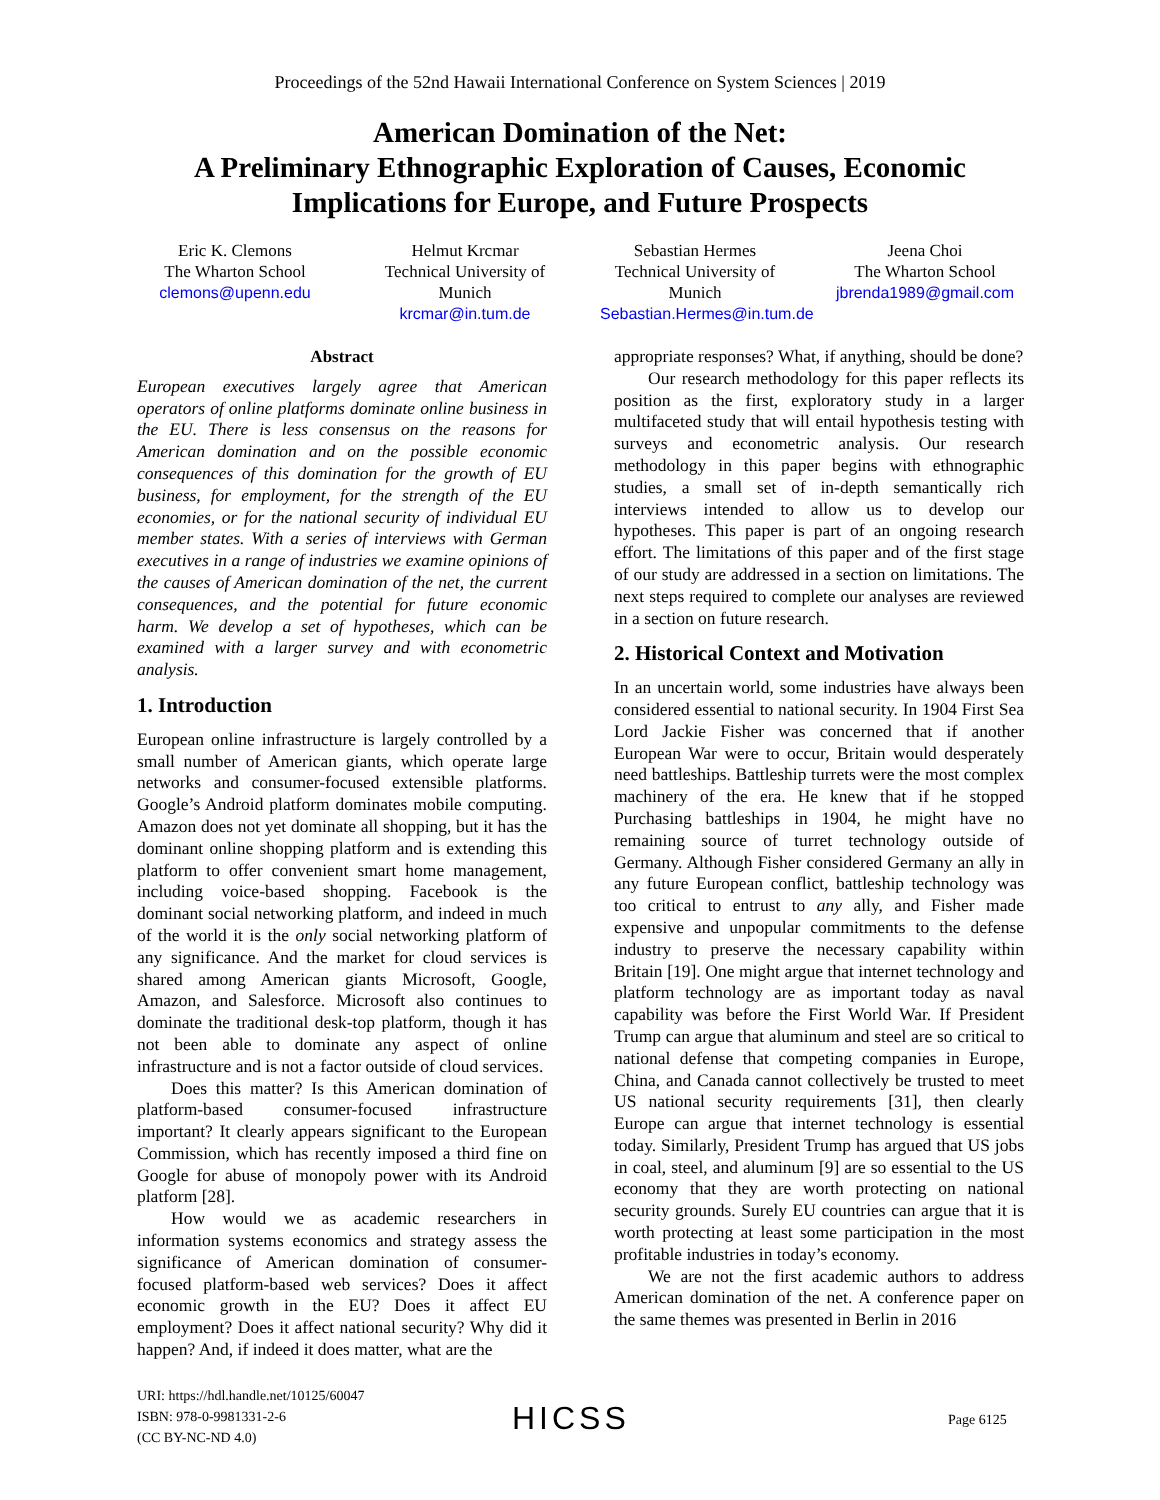Proceedings of the 52nd Hawaii International Conference on System Sciences | 2019
American Domination of the Net:
A Preliminary Ethnographic Exploration of Causes, Economic
Implications for Europe, and Future Prospects
Eric K. Clemons
The Wharton School
clemons@upenn.edu
Helmut Krcmar
Technical University of Munich
krcmar@in.tum.de
Sebastian Hermes
Technical University of Munich
Sebastian.Hermes@in.tum.de
Jeena Choi
The Wharton School
jbrenda1989@gmail.com
Abstract
European executives largely agree that American operators of online platforms dominate online business in the EU. There is less consensus on the reasons for American domination and on the possible economic consequences of this domination for the growth of EU business, for employment, for the strength of the EU economies, or for the national security of individual EU member states. With a series of interviews with German executives in a range of industries we examine opinions of the causes of American domination of the net, the current consequences, and the potential for future economic harm. We develop a set of hypotheses, which can be examined with a larger survey and with econometric analysis.
1. Introduction
European online infrastructure is largely controlled by a small number of American giants, which operate large networks and consumer-focused extensible platforms. Google’s Android platform dominates mobile computing. Amazon does not yet dominate all shopping, but it has the dominant online shopping platform and is extending this platform to offer convenient smart home management, including voice-based shopping. Facebook is the dominant social networking platform, and indeed in much of the world it is the only social networking platform of any significance. And the market for cloud services is shared among American giants Microsoft, Google, Amazon, and Salesforce. Microsoft also continues to dominate the traditional desk-top platform, though it has not been able to dominate any aspect of online infrastructure and is not a factor outside of cloud services.
Does this matter? Is this American domination of platform-based consumer-focused infrastructure important? It clearly appears significant to the European Commission, which has recently imposed a third fine on Google for abuse of monopoly power with its Android platform [28].
How would we as academic researchers in information systems economics and strategy assess the significance of American domination of consumer-focused platform-based web services? Does it affect economic growth in the EU? Does it affect EU employment? Does it affect national security? Why did it happen? And, if indeed it does matter, what are the
appropriate responses? What, if anything, should be done?
Our research methodology for this paper reflects its position as the first, exploratory study in a larger multifaceted study that will entail hypothesis testing with surveys and econometric analysis. Our research methodology in this paper begins with ethnographic studies, a small set of in-depth semantically rich interviews intended to allow us to develop our hypotheses. This paper is part of an ongoing research effort. The limitations of this paper and of the first stage of our study are addressed in a section on limitations. The next steps required to complete our analyses are reviewed in a section on future research.
2. Historical Context and Motivation
In an uncertain world, some industries have always been considered essential to national security. In 1904 First Sea Lord Jackie Fisher was concerned that if another European War were to occur, Britain would desperately need battleships. Battleship turrets were the most complex machinery of the era. He knew that if he stopped Purchasing battleships in 1904, he might have no remaining source of turret technology outside of Germany. Although Fisher considered Germany an ally in any future European conflict, battleship technology was too critical to entrust to any ally, and Fisher made expensive and unpopular commitments to the defense industry to preserve the necessary capability within Britain [19]. One might argue that internet technology and platform technology are as important today as naval capability was before the First World War. If President Trump can argue that aluminum and steel are so critical to national defense that competing companies in Europe, China, and Canada cannot collectively be trusted to meet US national security requirements [31], then clearly Europe can argue that internet technology is essential today. Similarly, President Trump has argued that US jobs in coal, steel, and aluminum [9] are so essential to the US economy that they are worth protecting on national security grounds. Surely EU countries can argue that it is worth protecting at least some participation in the most profitable industries in today’s economy.
We are not the first academic authors to address American domination of the net. A conference paper on the same themes was presented in Berlin in 2016
URI: https://hdl.handle.net/10125/60047
ISBN: 978-0-9981331-2-6
(CC BY-NC-ND 4.0)
HICSS Page 6125